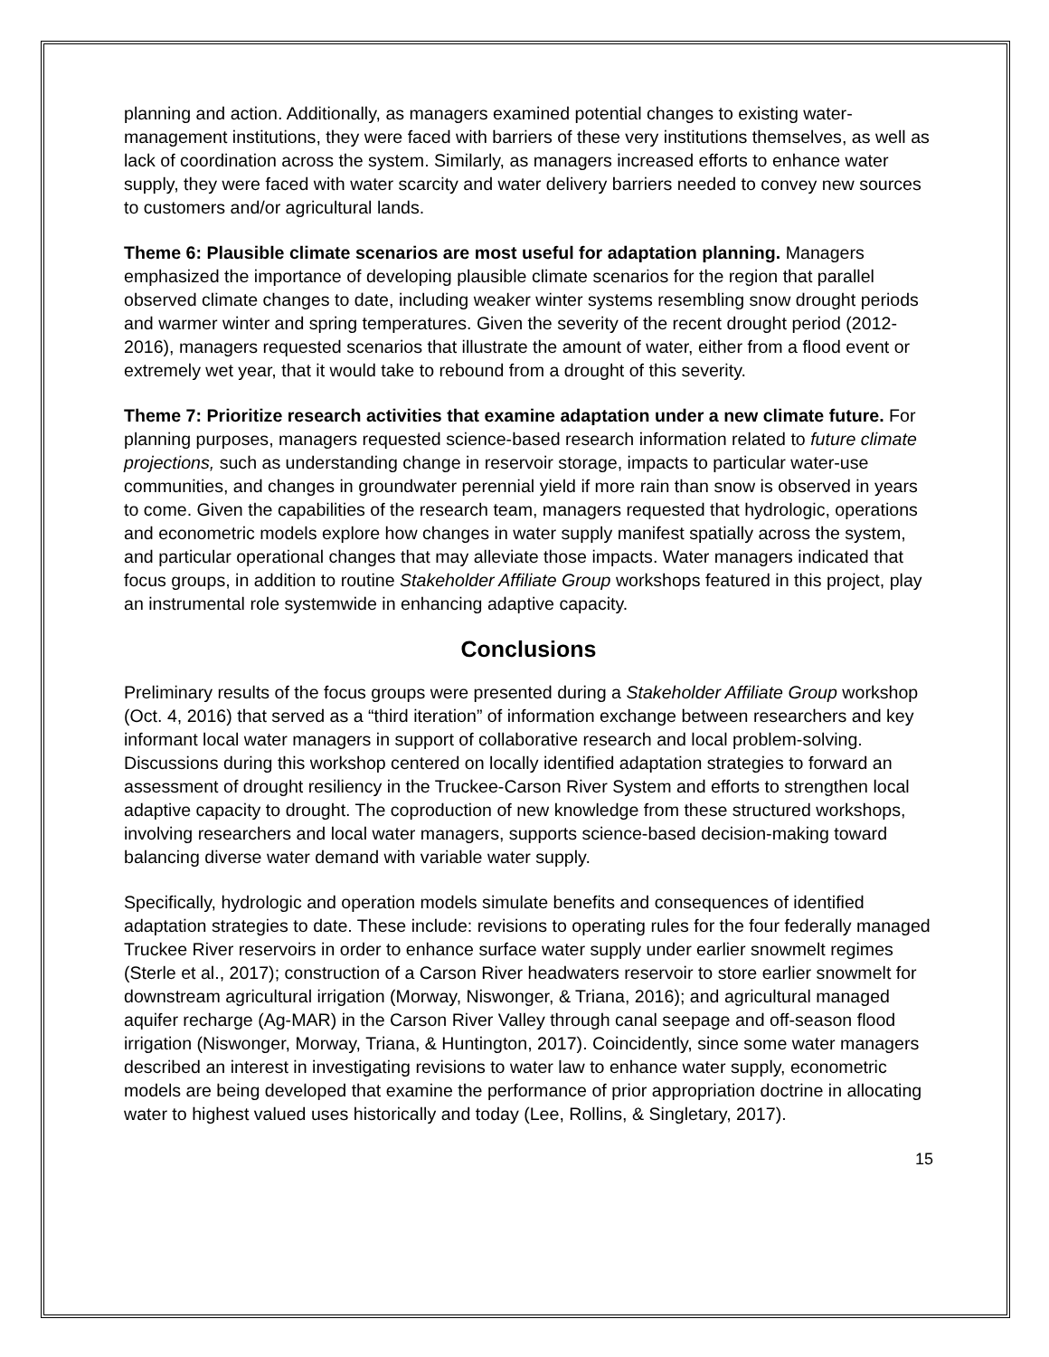planning and action. Additionally, as managers examined potential changes to existing water-management institutions, they were faced with barriers of these very institutions themselves, as well as lack of coordination across the system. Similarly, as managers increased efforts to enhance water supply, they were faced with water scarcity and water delivery barriers needed to convey new sources to customers and/or agricultural lands.
Theme 6: Plausible climate scenarios are most useful for adaptation planning. Managers emphasized the importance of developing plausible climate scenarios for the region that parallel observed climate changes to date, including weaker winter systems resembling snow drought periods and warmer winter and spring temperatures. Given the severity of the recent drought period (2012-2016), managers requested scenarios that illustrate the amount of water, either from a flood event or extremely wet year, that it would take to rebound from a drought of this severity.
Theme 7: Prioritize research activities that examine adaptation under a new climate future. For planning purposes, managers requested science-based research information related to future climate projections, such as understanding change in reservoir storage, impacts to particular water-use communities, and changes in groundwater perennial yield if more rain than snow is observed in years to come. Given the capabilities of the research team, managers requested that hydrologic, operations and econometric models explore how changes in water supply manifest spatially across the system, and particular operational changes that may alleviate those impacts. Water managers indicated that focus groups, in addition to routine Stakeholder Affiliate Group workshops featured in this project, play an instrumental role systemwide in enhancing adaptive capacity.
Conclusions
Preliminary results of the focus groups were presented during a Stakeholder Affiliate Group workshop (Oct. 4, 2016) that served as a “third iteration” of information exchange between researchers and key informant local water managers in support of collaborative research and local problem-solving. Discussions during this workshop centered on locally identified adaptation strategies to forward an assessment of drought resiliency in the Truckee-Carson River System and efforts to strengthen local adaptive capacity to drought. The coproduction of new knowledge from these structured workshops, involving researchers and local water managers, supports science-based decision-making toward balancing diverse water demand with variable water supply.
Specifically, hydrologic and operation models simulate benefits and consequences of identified adaptation strategies to date. These include: revisions to operating rules for the four federally managed Truckee River reservoirs in order to enhance surface water supply under earlier snowmelt regimes (Sterle et al., 2017); construction of a Carson River headwaters reservoir to store earlier snowmelt for downstream agricultural irrigation (Morway, Niswonger, & Triana, 2016); and agricultural managed aquifer recharge (Ag-MAR) in the Carson River Valley through canal seepage and off-season flood irrigation (Niswonger, Morway, Triana, & Huntington, 2017). Coincidently, since some water managers described an interest in investigating revisions to water law to enhance water supply, econometric models are being developed that examine the performance of prior appropriation doctrine in allocating water to highest valued uses historically and today (Lee, Rollins, & Singletary, 2017).
15